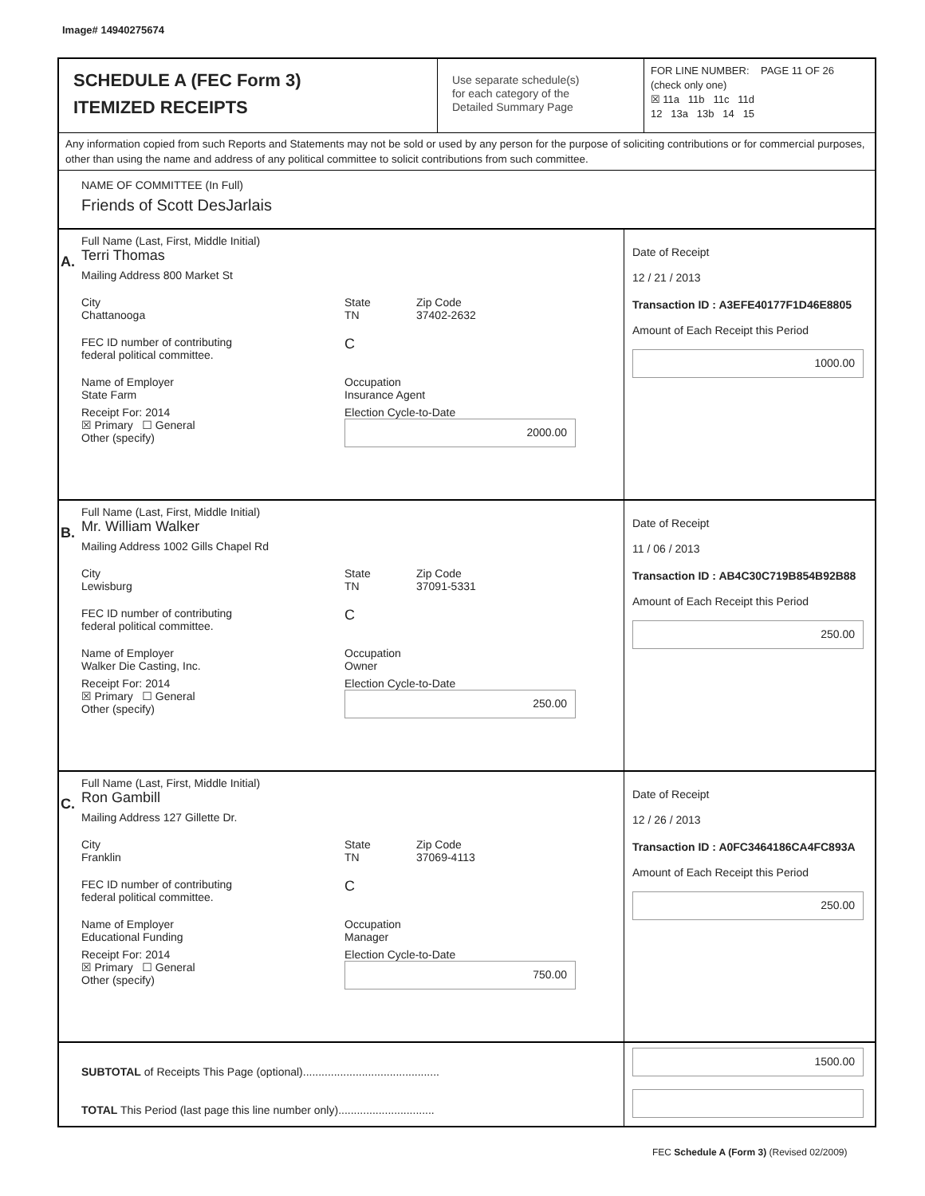Image# 14940275674
SCHEDULE A (FEC Form 3)
ITEMIZED RECEIPTS
Use separate schedule(s)
for each category of the
Detailed Summary Page
FOR LINE NUMBER: PAGE 11 OF 26
(check only one)
☒ 11a 11b 11c 11d
12 13a 13b 14 15
Any information copied from such Reports and Statements may not be sold or used by any person for the purpose of soliciting contributions or for commercial purposes, other than using the name and address of any political committee to solicit contributions from such committee.
NAME OF COMMITTEE (In Full)
Friends of Scott DesJarlais
A.
Full Name (Last, First, Middle Initial)
Terri Thomas
Mailing Address 800 Market St
City
Chattanooga State
TN Zip Code
37402-2632
FEC ID number of contributing
federal political committee. C
Name of Employer
State Farm Occupation
Insurance Agent
Receipt For: 2014
☒ Primary ☐ General
Other (specify) Election Cycle-to-Date
2000.00
Date of Receipt
12 / 21 / 2013
Transaction ID : A3EFE40177F1D46E8805
Amount of Each Receipt this Period
1000.00
B.
Full Name (Last, First, Middle Initial)
Mr. William Walker
Mailing Address 1002 Gills Chapel Rd
City
Lewisburg State
TN Zip Code
37091-5331
FEC ID number of contributing
federal political committee. C
Name of Employer
Walker Die Casting, Inc. Occupation
Owner
Receipt For: 2014
☒ Primary ☐ General
Other (specify) Election Cycle-to-Date
250.00
Date of Receipt
11 / 06 / 2013
Transaction ID : AB4C30C719B854B92B88
Amount of Each Receipt this Period
250.00
C.
Full Name (Last, First, Middle Initial)
Ron Gambill
Mailing Address 127 Gillette Dr.
City
Franklin State
TN Zip Code
37069-4113
FEC ID number of contributing
federal political committee. C
Name of Employer
Educational Funding Occupation
Manager
Receipt For: 2014
☒ Primary ☐ General
Other (specify) Election Cycle-to-Date
750.00
Date of Receipt
12 / 26 / 2013
Transaction ID : A0FC3464186CA4FC893A
Amount of Each Receipt this Period
250.00
SUBTOTAL of Receipts This Page (optional)............................................
TOTAL This Period (last page this line number only)...............................
1500.00
FEC Schedule A (Form 3) (Revised 02/2009)